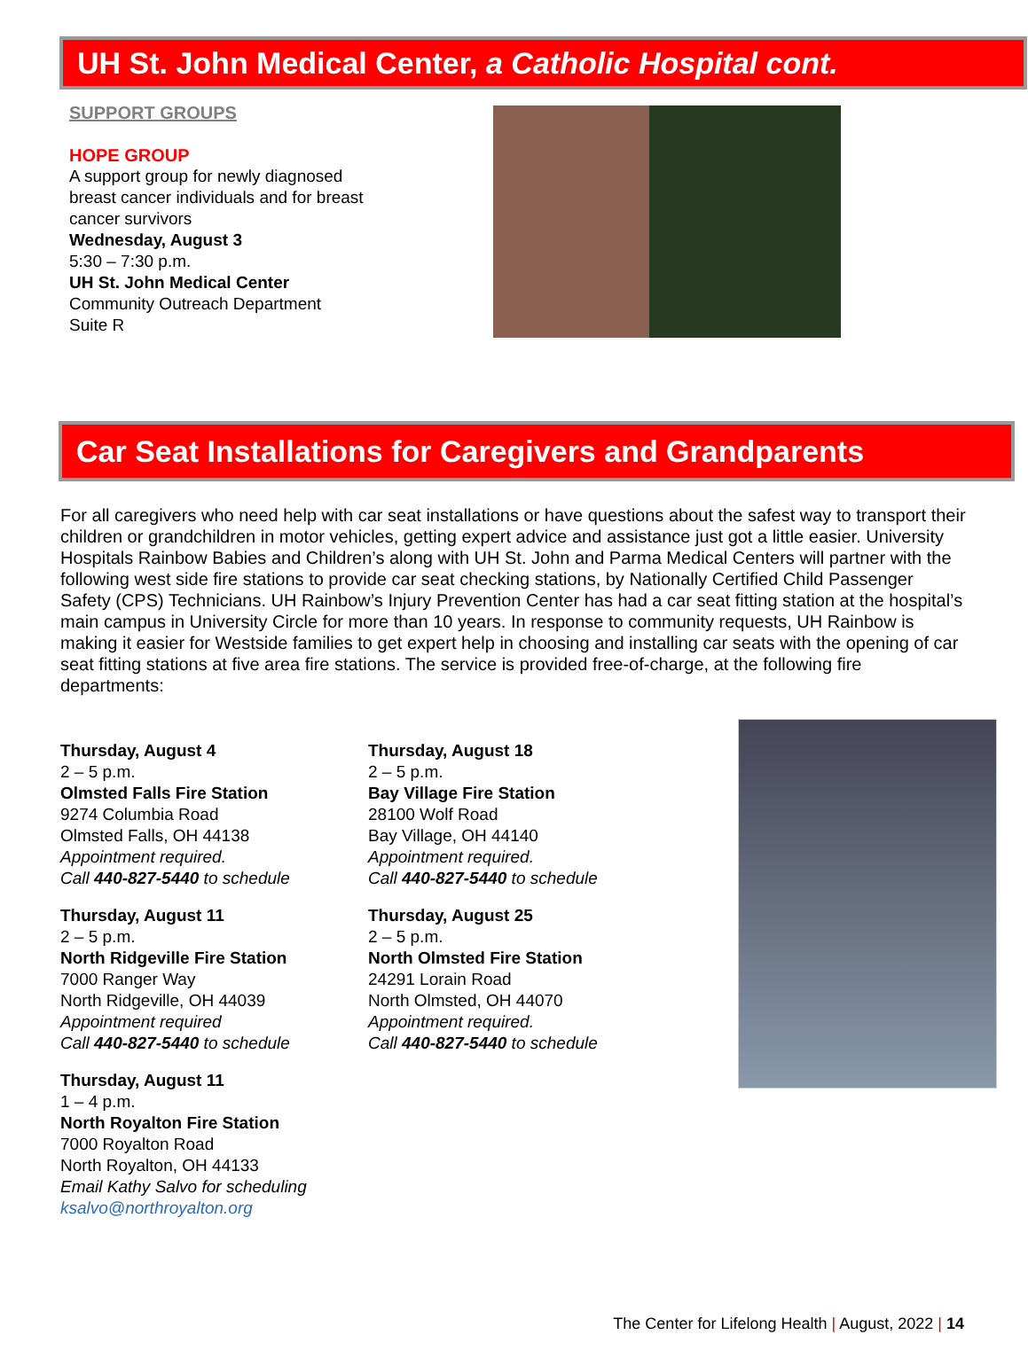UH St. John Medical Center, a Catholic Hospital cont.
SUPPORT GROUPS
HOPE GROUP
A support group for newly diagnosed breast cancer individuals and for breast cancer survivors
Wednesday, August 3
5:30 – 7:30 p.m.
UH St. John Medical Center
Community Outreach Department
Suite R
Car Seat Installations for Caregivers and Grandparents
For all caregivers who need help with car seat installations or have questions about the safest way to transport their children or grandchildren in motor vehicles, getting expert advice and assistance just got a little easier. University Hospitals Rainbow Babies and Children’s along with UH St. John and Parma Medical Centers will partner with the following west side fire stations to provide car seat checking stations, by Nationally Certified Child Passenger Safety (CPS) Technicians. UH Rainbow’s Injury Prevention Center has had a car seat fitting station at the hospital’s main campus in University Circle for more than 10 years. In response to community requests, UH Rainbow is making it easier for Westside families to get expert help in choosing and installing car seats with the opening of car seat fitting stations at five area fire stations. The service is provided free-of-charge, at the following fire departments:
Thursday, August 4
2 – 5 p.m.
Olmsted Falls Fire Station
9274 Columbia Road
Olmsted Falls, OH 44138
Appointment required.
Call 440-827-5440 to schedule
Thursday, August 11
2 – 5 p.m.
North Ridgeville Fire Station
7000 Ranger Way
North Ridgeville, OH 44039
Appointment required
Call 440-827-5440 to schedule
Thursday, August 11
1 – 4 p.m.
North Royalton Fire Station
7000 Royalton Road
North Royalton, OH 44133
Email Kathy Salvo for scheduling
ksalvo@northroyalton.org
Thursday, August 18
2 – 5 p.m.
Bay Village Fire Station
28100 Wolf Road
Bay Village, OH 44140
Appointment required.
Call 440-827-5440 to schedule
Thursday, August 25
2 – 5 p.m.
North Olmsted Fire Station
24291 Lorain Road
North Olmsted, OH 44070
Appointment required.
Call 440-827-5440 to schedule
The Center for Lifelong Health | August, 2022 | 14